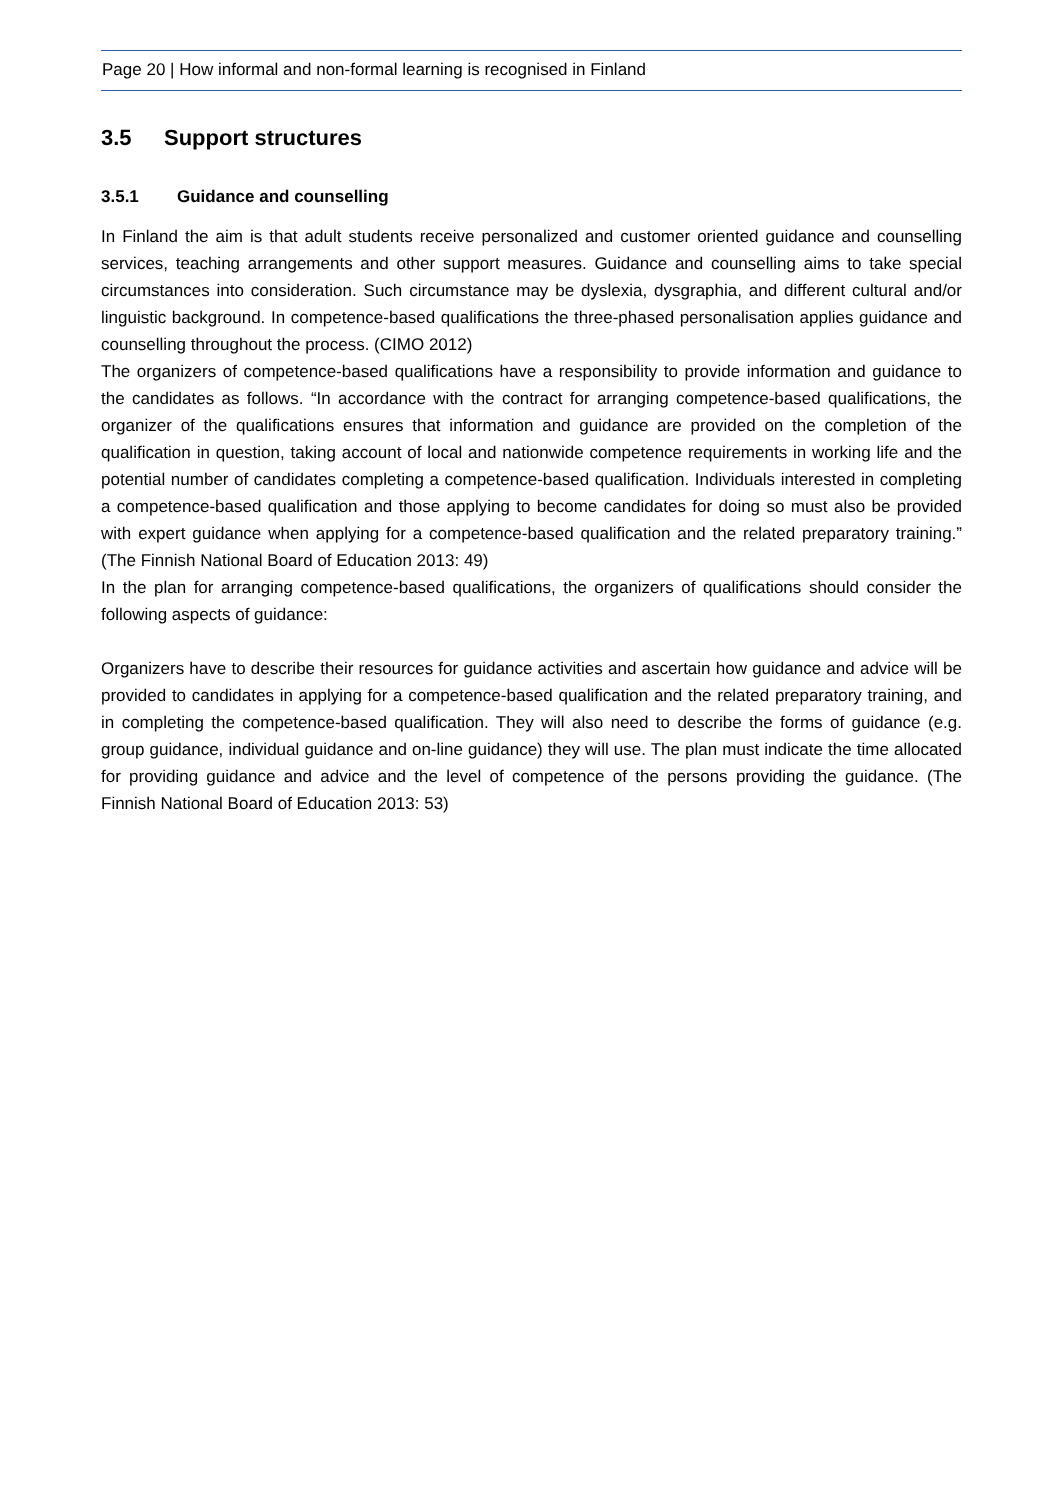Page 20 | How informal and non-formal learning is recognised in Finland
3.5 Support structures
3.5.1 Guidance and counselling
In Finland the aim is that adult students receive personalized and customer oriented guidance and counselling services, teaching arrangements and other support measures. Guidance and counselling aims to take special circumstances into consideration. Such circumstance may be dyslexia, dysgraphia, and different cultural and/or linguistic background. In competence-based qualifications the three-phased personalisation applies guidance and counselling throughout the process. (CIMO 2012)
The organizers of competence-based qualifications have a responsibility to provide information and guidance to the candidates as follows. “In accordance with the contract for arranging competence-based qualifications, the organizer of the qualifications ensures that information and guidance are provided on the completion of the qualification in question, taking account of local and nationwide competence requirements in working life and the potential number of candidates completing a competence-based qualification. Individuals interested in completing a competence-based qualification and those applying to become candidates for doing so must also be provided with expert guidance when applying for a competence-based qualification and the related preparatory training.” (The Finnish National Board of Education 2013: 49)
In the plan for arranging competence-based qualifications, the organizers of qualifications should consider the following aspects of guidance:
Organizers have to describe their resources for guidance activities and ascertain how guidance and advice will be provided to candidates in applying for a competence-based qualification and the related preparatory training, and in completing the competence-based qualification. They will also need to describe the forms of guidance (e.g. group guidance, individual guidance and on-line guidance) they will use. The plan must indicate the time allocated for providing guidance and advice and the level of competence of the persons providing the guidance. (The Finnish National Board of Education 2013: 53)